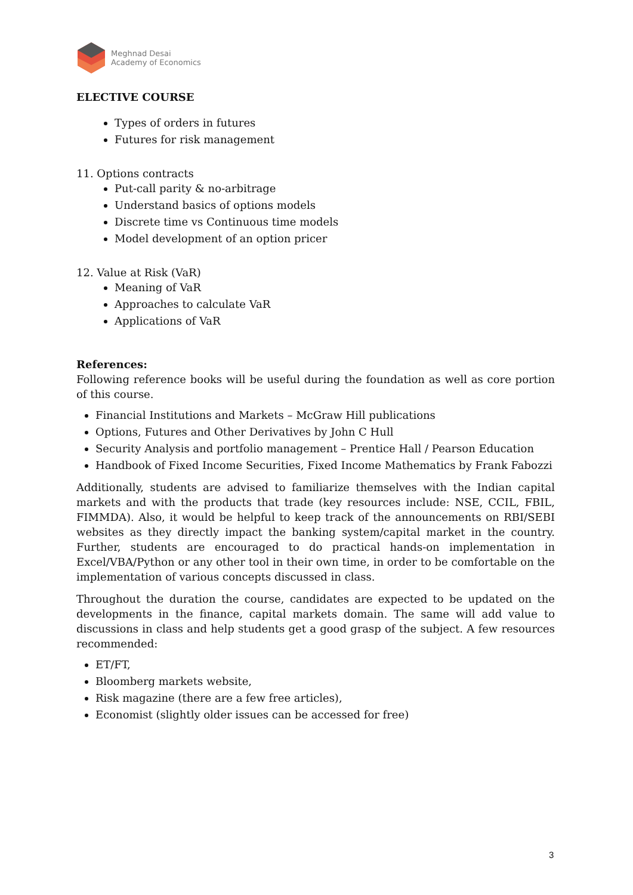Meghnad Desai
Academy of Economics
ELECTIVE COURSE
Types of orders in futures
Futures for risk management
11. Options contracts
Put-call parity & no-arbitrage
Understand basics of options models
Discrete time vs Continuous time models
Model development of an option pricer
12. Value at Risk (VaR)
Meaning of VaR
Approaches to calculate VaR
Applications of VaR
References:
Following reference books will be useful during the foundation as well as core portion of this course.
Financial Institutions and Markets – McGraw Hill publications
Options, Futures and Other Derivatives by John C Hull
Security Analysis and portfolio management – Prentice Hall / Pearson Education
Handbook of Fixed Income Securities, Fixed Income Mathematics by Frank Fabozzi
Additionally, students are advised to familiarize themselves with the Indian capital markets and with the products that trade (key resources include: NSE, CCIL, FBIL, FIMMDA). Also, it would be helpful to keep track of the announcements on RBI/SEBI websites as they directly impact the banking system/capital market in the country. Further, students are encouraged to do practical hands-on implementation in Excel/VBA/Python or any other tool in their own time, in order to be comfortable on the implementation of various concepts discussed in class.
Throughout the duration the course, candidates are expected to be updated on the developments in the finance, capital markets domain. The same will add value to discussions in class and help students get a good grasp of the subject. A few resources recommended:
ET/FT,
Bloomberg markets website,
Risk magazine (there are a few free articles),
Economist (slightly older issues can be accessed for free)
3